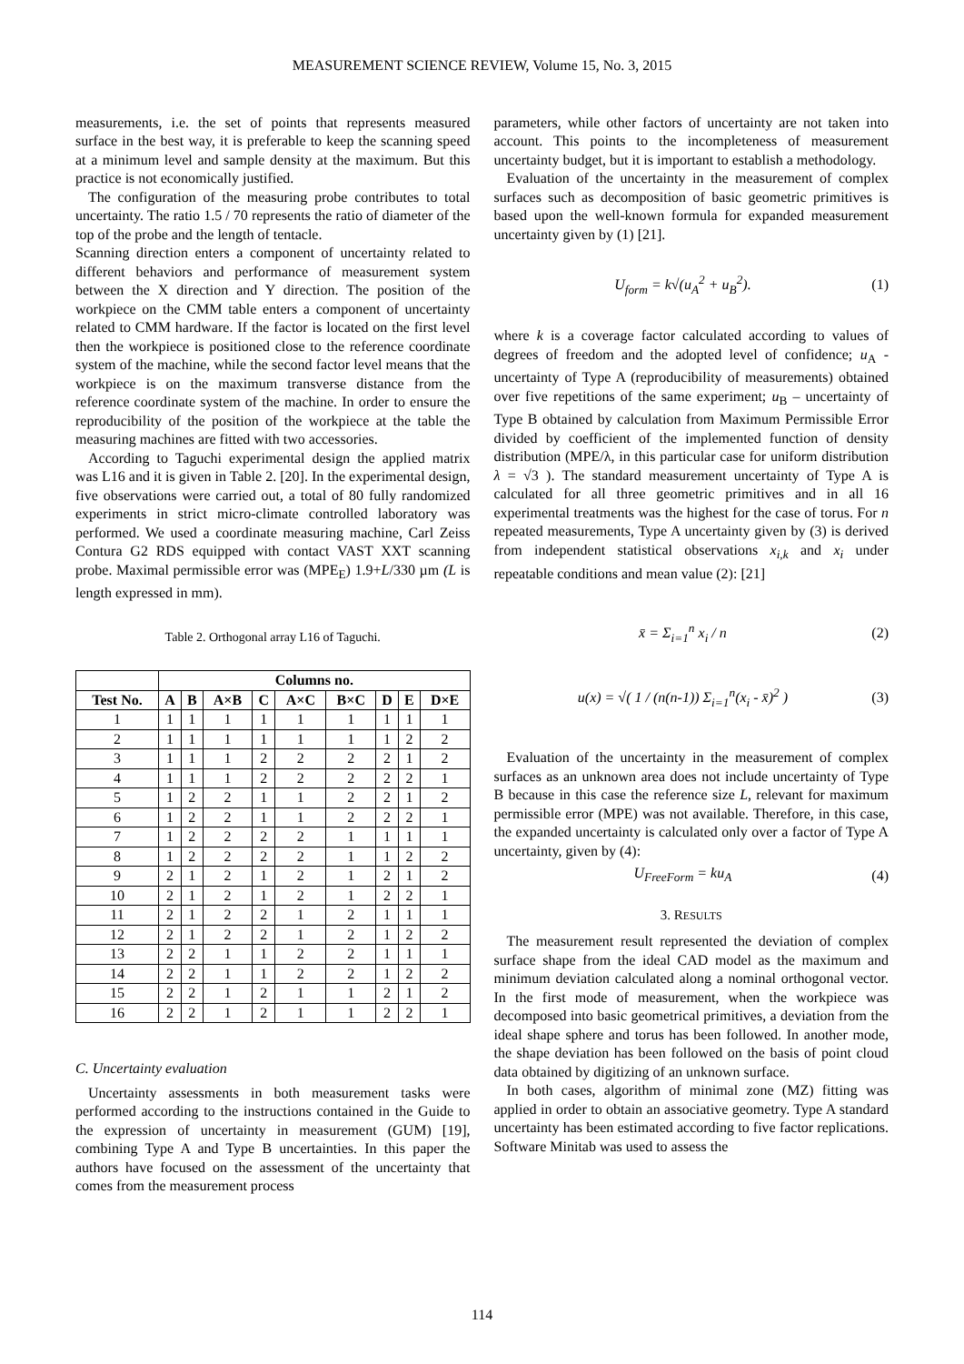MEASUREMENT SCIENCE REVIEW, Volume 15, No. 3, 2015
measurements, i.e. the set of points that represents measured surface in the best way, it is preferable to keep the scanning speed at a minimum level and sample density at the maximum. But this practice is not economically justified.
The configuration of the measuring probe contributes to total uncertainty. The ratio 1.5 / 70 represents the ratio of diameter of the top of the probe and the length of tentacle.
Scanning direction enters a component of uncertainty related to different behaviors and performance of measurement system between the X direction and Y direction. The position of the workpiece on the CMM table enters a component of uncertainty related to CMM hardware. If the factor is located on the first level then the workpiece is positioned close to the reference coordinate system of the machine, while the second factor level means that the workpiece is on the maximum transverse distance from the reference coordinate system of the machine. In order to ensure the reproducibility of the position of the workpiece at the table the measuring machines are fitted with two accessories.
According to Taguchi experimental design the applied matrix was L16 and it is given in Table 2. [20]. In the experimental design, five observations were carried out, a total of 80 fully randomized experiments in strict micro-climate controlled laboratory was performed. We used a coordinate measuring machine, Carl Zeiss Contura G2 RDS equipped with contact VAST XXT scanning probe. Maximal permissible error was (MPE<sub>E</sub>) 1.9+L/330 µm (L is length expressed in mm).
Table 2. Orthogonal array L16 of Taguchi.
| | Columns no. | | | | | | | | |
| --- | --- | --- | --- | --- | --- | --- | --- | --- | --- |
| Test No. | A | B | A×B | C | A×C | B×C | D | E | D×E |
| 1 | 1 | 1 | 1 | 1 | 1 | 1 | 1 | 1 | 1 |
| 2 | 1 | 1 | 1 | 1 | 1 | 1 | 1 | 2 | 2 |
| 3 | 1 | 1 | 1 | 2 | 2 | 2 | 2 | 1 | 2 |
| 4 | 1 | 1 | 1 | 2 | 2 | 2 | 2 | 2 | 1 |
| 5 | 1 | 2 | 2 | 1 | 1 | 2 | 2 | 1 | 2 |
| 6 | 1 | 2 | 2 | 1 | 1 | 2 | 2 | 2 | 1 |
| 7 | 1 | 2 | 2 | 2 | 2 | 1 | 1 | 1 | 1 |
| 8 | 1 | 2 | 2 | 2 | 2 | 1 | 1 | 2 | 2 |
| 9 | 2 | 1 | 2 | 1 | 2 | 1 | 2 | 1 | 2 |
| 10 | 2 | 1 | 2 | 1 | 2 | 1 | 2 | 2 | 1 |
| 11 | 2 | 1 | 2 | 2 | 1 | 2 | 1 | 1 | 1 |
| 12 | 2 | 1 | 2 | 2 | 1 | 2 | 1 | 2 | 2 |
| 13 | 2 | 2 | 1 | 1 | 2 | 2 | 1 | 1 | 1 |
| 14 | 2 | 2 | 1 | 1 | 2 | 2 | 1 | 2 | 2 |
| 15 | 2 | 2 | 1 | 2 | 1 | 1 | 2 | 1 | 2 |
| 16 | 2 | 2 | 1 | 2 | 1 | 1 | 2 | 2 | 1 |
C. Uncertainty evaluation
Uncertainty assessments in both measurement tasks were performed according to the instructions contained in the Guide to the expression of uncertainty in measurement (GUM) [19], combining Type A and Type B uncertainties. In this paper the authors have focused on the assessment of the uncertainty that comes from the measurement process
parameters, while other factors of uncertainty are not taken into account. This points to the incompleteness of measurement uncertainty budget, but it is important to establish a methodology.
Evaluation of the uncertainty in the measurement of complex surfaces such as decomposition of basic geometric primitives is based upon the well-known formula for expanded measurement uncertainty given by (1) [21].
U<sub>form</sub> = k√(u<sub>A</sub><sup>2</sup> + u<sub>B</sub><sup>2</sup>). (1)
where k is a coverage factor calculated according to values of degrees of freedom and the adopted level of confidence; u<sub>A</sub> - uncertainty of Type A (reproducibility of measurements) obtained over five repetitions of the same experiment; u<sub>B</sub> – uncertainty of Type B obtained by calculation from Maximum Permissible Error divided by coefficient of the implemented function of density distribution (MPE/λ, in this particular case for uniform distribution λ = √3 ). The standard measurement uncertainty of Type A is calculated for all three geometric primitives and in all 16 experimental treatments was the highest for the case of torus. For n repeated measurements, Type A uncertainty given by (3) is derived from independent statistical observations x<sub>i,k</sub> and x<sub>i</sub> under repeatable conditions and mean value (2): [21]
x̄ = Σ<sub>i=1</sub><sup>n</sup> x<sub>i</sub> / n (2)
u(x) = √( 1 / (n(n-1)) Σ<sub>i=1</sub><sup>n</sup>(x<sub>i</sub> - x̄)<sup>2</sup> ) (3)
Evaluation of the uncertainty in the measurement of complex surfaces as an unknown area does not include uncertainty of Type B because in this case the reference size L, relevant for maximum permissible error (MPE) was not available. Therefore, in this case, the expanded uncertainty is calculated only over a factor of Type A uncertainty, given by (4):
U<sub>FreeForm</sub> = ku<sub>A</sub> (4)
3. RESULTS
The measurement result represented the deviation of complex surface shape from the ideal CAD model as the maximum and minimum deviation calculated along a nominal orthogonal vector. In the first mode of measurement, when the workpiece was decomposed into basic geometrical primitives, a deviation from the ideal shape sphere and torus has been followed. In another mode, the shape deviation has been followed on the basis of point cloud data obtained by digitizing of an unknown surface.
In both cases, algorithm of minimal zone (MZ) fitting was applied in order to obtain an associative geometry. Type A standard uncertainty has been estimated according to five factor replications. Software Minitab was used to assess the
114